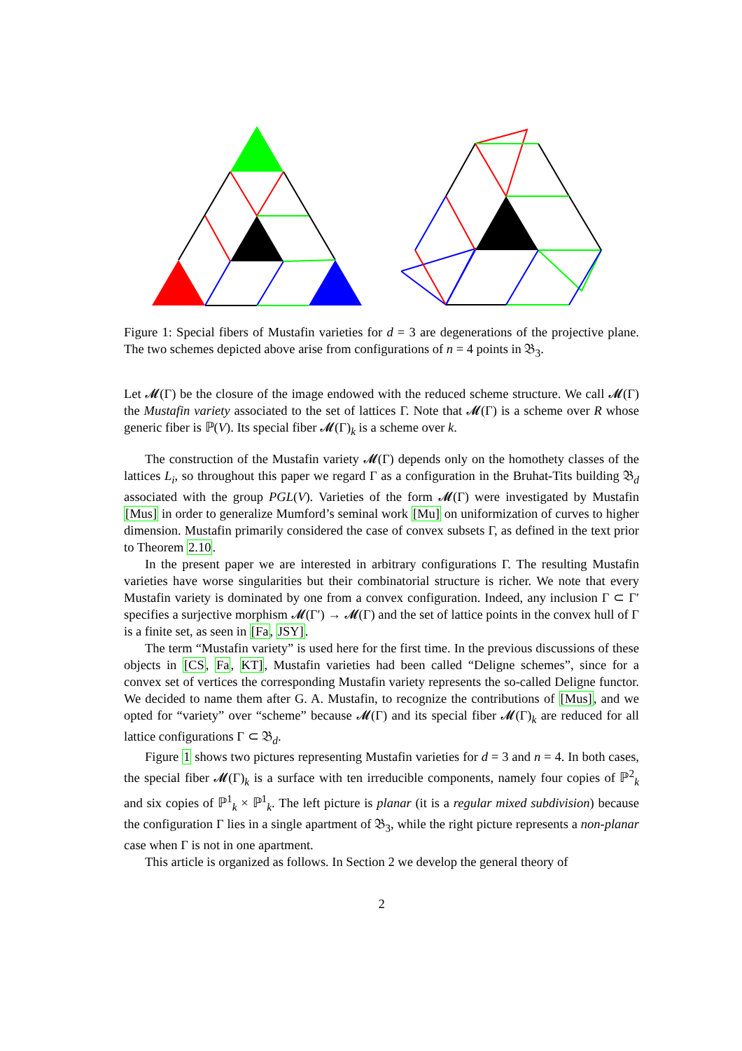Figure 1: Special fibers of Mustafin varieties for d = 3 are degenerations of the projective plane. The two schemes depicted above arise from configurations of n = 4 points in 𝔅<sub>3</sub>.
Let 𝓜(Γ) be the closure of the image endowed with the reduced scheme structure. We call 𝓜(Γ) the Mustafin variety associated to the set of lattices Γ. Note that 𝓜(Γ) is a scheme over R whose generic fiber is ℙ(V). Its special fiber 𝓜(Γ)<sub>k</sub> is a scheme over k.
The construction of the Mustafin variety 𝓜(Γ) depends only on the homothety classes of the lattices L<sub>i</sub>, so throughout this paper we regard Γ as a configuration in the Bruhat-Tits building 𝔅<sub>d</sub> associated with the group PGL(V). Varieties of the form 𝓜(Γ) were investigated by Mustafin [Mus] in order to generalize Mumford’s seminal work [Mu] on uniformization of curves to higher dimension. Mustafin primarily considered the case of convex subsets Γ, as defined in the text prior to Theorem 2.10.
In the present paper we are interested in arbitrary configurations Γ. The resulting Mustafin varieties have worse singularities but their combinatorial structure is richer. We note that every Mustafin variety is dominated by one from a convex configuration. Indeed, any inclusion Γ ⊂ Γ′ specifies a surjective morphism 𝓜(Γ′) → 𝓜(Γ) and the set of lattice points in the convex hull of Γ is a finite set, as seen in [Fa, JSY].
The term “Mustafin variety” is used here for the first time. In the previous discussions of these objects in [CS, Fa, KT], Mustafin varieties had been called “Deligne schemes”, since for a convex set of vertices the corresponding Mustafin variety represents the so-called Deligne functor. We decided to name them after G. A. Mustafin, to recognize the contributions of [Mus], and we opted for “variety” over “scheme” because 𝓜(Γ) and its special fiber 𝓜(Γ)<sub>k</sub> are reduced for all lattice configurations Γ ⊂ 𝔅<sub>d</sub>.
Figure 1 shows two pictures representing Mustafin varieties for d = 3 and n = 4. In both cases, the special fiber 𝓜(Γ)<sub>k</sub> is a surface with ten irreducible components, namely four copies of ℙ<sup>2</sup><sub>k</sub> and six copies of ℙ<sup>1</sup><sub>k</sub> × ℙ<sup>1</sup><sub>k</sub>. The left picture is planar (it is a regular mixed subdivision) because the configuration Γ lies in a single apartment of 𝔅<sub>3</sub>, while the right picture represents a non-planar case when Γ is not in one apartment.
This article is organized as follows. In Section 2 we develop the general theory of
2